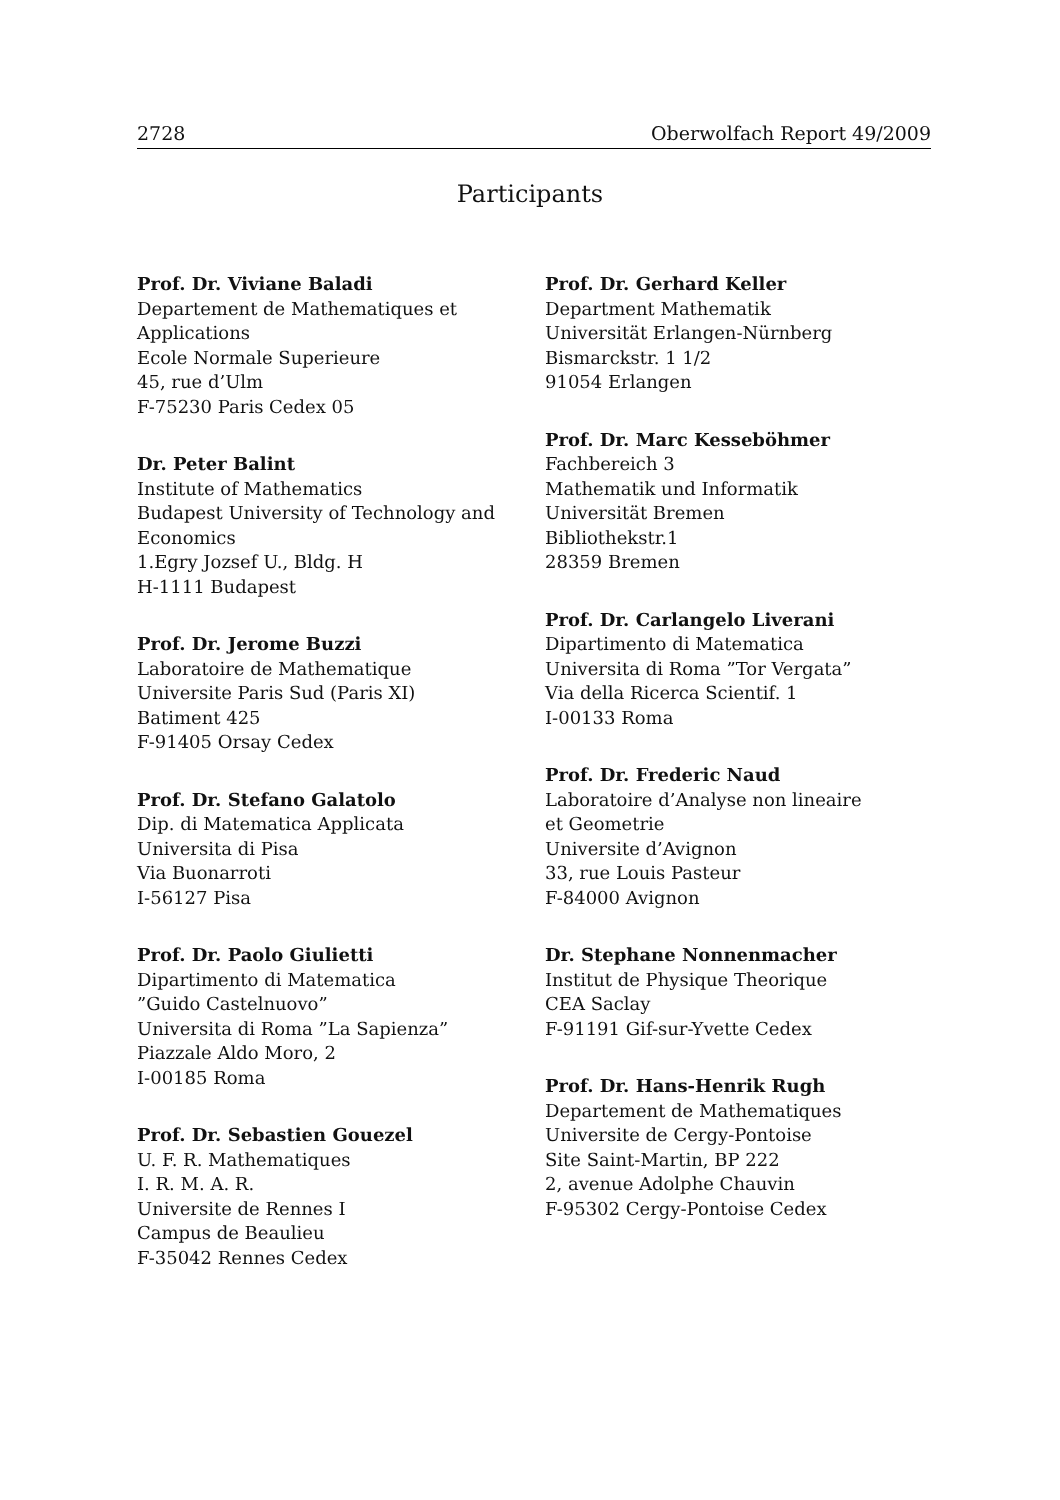2728 Oberwolfach Report 49/2009
Participants
Prof. Dr. Viviane Baladi
Departement de Mathematiques et
Applications
Ecole Normale Superieure
45, rue d’Ulm
F-75230 Paris Cedex 05
Dr. Peter Balint
Institute of Mathematics
Budapest University of Technology and
Economics
1.Egry Jozsef U., Bldg. H
H-1111 Budapest
Prof. Dr. Jerome Buzzi
Laboratoire de Mathematique
Universite Paris Sud (Paris XI)
Batiment 425
F-91405 Orsay Cedex
Prof. Dr. Stefano Galatolo
Dip. di Matematica Applicata
Universita di Pisa
Via Buonarroti
I-56127 Pisa
Prof. Dr. Paolo Giulietti
Dipartimento di Matematica
”Guido Castelnuovo”
Universita di Roma ”La Sapienza”
Piazzale Aldo Moro, 2
I-00185 Roma
Prof. Dr. Sebastien Gouezel
U. F. R. Mathematiques
I. R. M. A. R.
Universite de Rennes I
Campus de Beaulieu
F-35042 Rennes Cedex
Prof. Dr. Gerhard Keller
Department Mathematik
Universität Erlangen-Nürnberg
Bismarckstr. 1 1/2
91054 Erlangen
Prof. Dr. Marc Kesseböhmer
Fachbereich 3
Mathematik und Informatik
Universität Bremen
Bibliothekstr.1
28359 Bremen
Prof. Dr. Carlangelo Liverani
Dipartimento di Matematica
Universita di Roma ”Tor Vergata”
Via della Ricerca Scientif. 1
I-00133 Roma
Prof. Dr. Frederic Naud
Laboratoire d’Analyse non lineaire
et Geometrie
Universite d’Avignon
33, rue Louis Pasteur
F-84000 Avignon
Dr. Stephane Nonnenmacher
Institut de Physique Theorique
CEA Saclay
F-91191 Gif-sur-Yvette Cedex
Prof. Dr. Hans-Henrik Rugh
Departement de Mathematiques
Universite de Cergy-Pontoise
Site Saint-Martin, BP 222
2, avenue Adolphe Chauvin
F-95302 Cergy-Pontoise Cedex